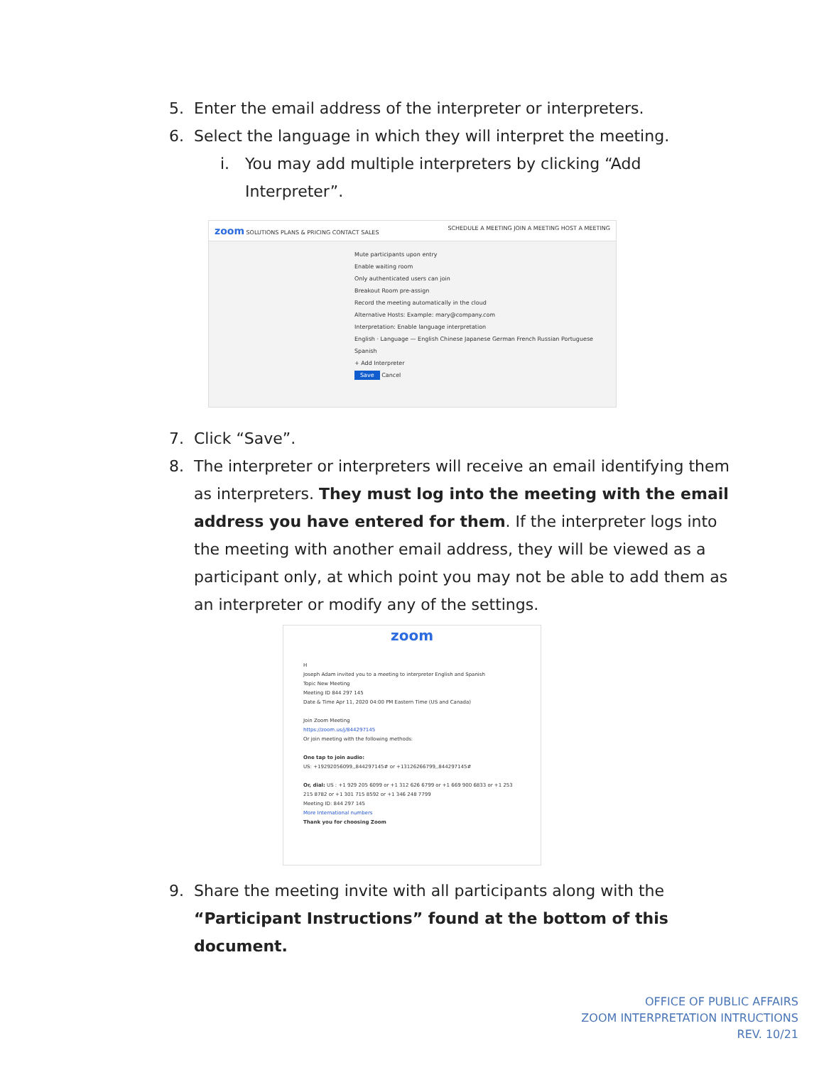5. Enter the email address of the interpreter or interpreters.
6. Select the language in which they will interpret the meeting.
i. You may add multiple interpreters by clicking “Add Interpreter”.
zoom SOLUTIONS PLANS & PRICING CONTACT SALES SCHEDULE A MEETING JOIN A MEETING HOST A MEETING
Mute participants upon entry
Enable waiting room
Only authenticated users can join
Breakout Room pre-assign
Record the meeting automatically in the cloud
Alternative Hosts: Example: mary@company.com
Interpretation: Enable language interpretation
English · Language — English Chinese Japanese German French Russian Portuguese Spanish
+ Add Interpreter
Save Cancel
7. Click “Save”.
8. The interpreter or interpreters will receive an email identifying them as interpreters. They must log into the meeting with the email address you have entered for them. If the interpreter logs into the meeting with another email address, they will be viewed as a participant only, at which point you may not be able to add them as an interpreter or modify any of the settings.
zoom
H
Joseph Adam invited you to a meeting to interpreter English and Spanish
Topic New Meeting
Meeting ID 844 297 145
Date & Time Apr 11, 2020 04:00 PM Eastern Time (US and Canada)
Join Zoom Meeting
https://zoom.us/j/844297145
Or join meeting with the following methods:
One tap to join audio:
US: +19292056099,,844297145# or +13126266799,,844297145#
Or, dial: US : +1 929 205 6099 or +1 312 626 6799 or +1 669 900 6833 or +1 253 215 8782 or +1 301 715 8592 or +1 346 248 7799
Meeting ID: 844 297 145
More International numbers
Thank you for choosing Zoom
9. Share the meeting invite with all participants along with the “Participant Instructions” found at the bottom of this document.
OFFICE OF PUBLIC AFFAIRS
ZOOM INTERPRETATION INTRUCTIONS
REV. 10/21